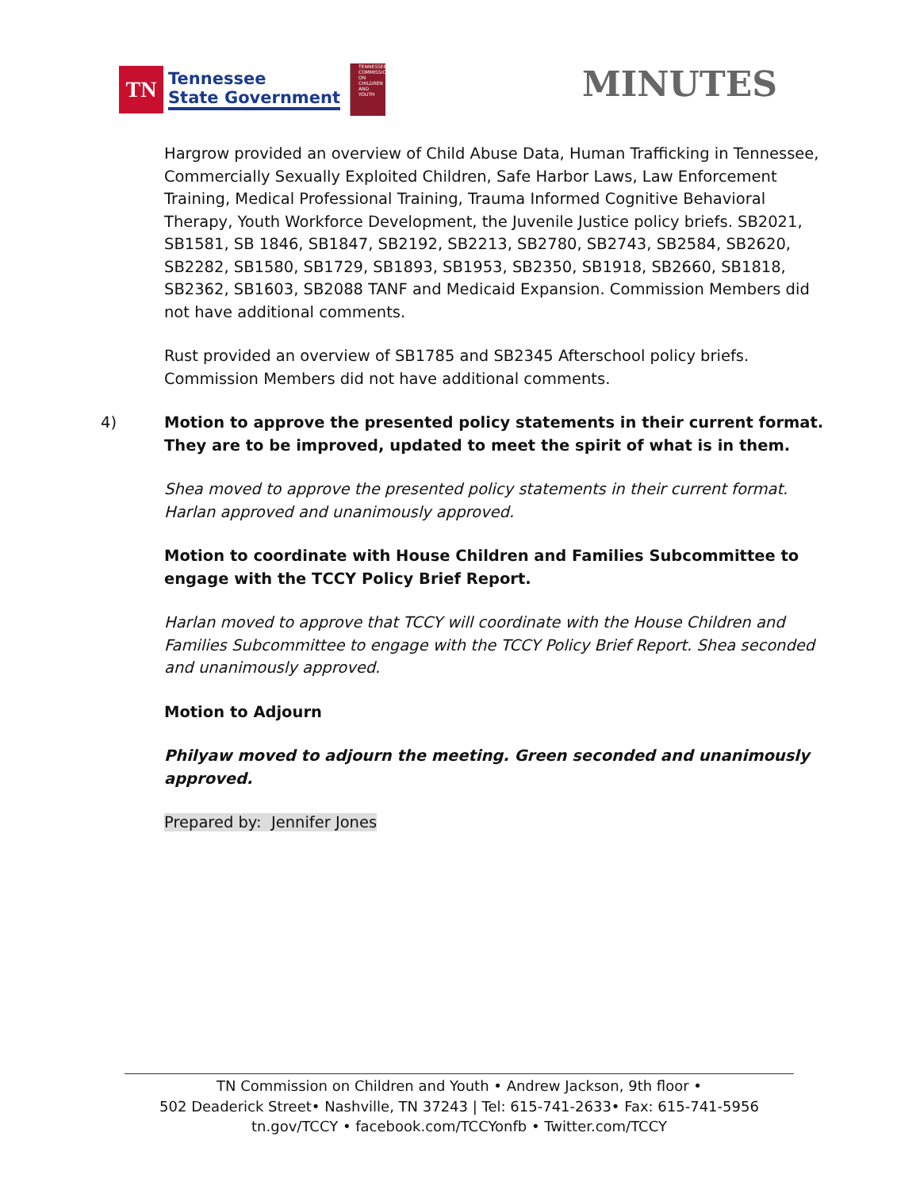TN
Tennessee
State Government
TENNESSEE COMMISSION ON CHILDREN AND YOUTH
MINUTES
Hargrow provided an overview of Child Abuse Data, Human Trafficking in Tennessee, Commercially Sexually Exploited Children, Safe Harbor Laws, Law Enforcement Training, Medical Professional Training, Trauma Informed Cognitive Behavioral Therapy, Youth Workforce Development, the Juvenile Justice policy briefs. SB2021, SB1581, SB 1846, SB1847, SB2192, SB2213, SB2780, SB2743, SB2584, SB2620, SB2282, SB1580, SB1729, SB1893, SB1953, SB2350, SB1918, SB2660, SB1818, SB2362, SB1603, SB2088 TANF and Medicaid Expansion. Commission Members did not have additional comments.
Rust provided an overview of SB1785 and SB2345 Afterschool policy briefs. Commission Members did not have additional comments.
4) Motion to approve the presented policy statements in their current format. They are to be improved, updated to meet the spirit of what is in them.
Shea moved to approve the presented policy statements in their current format. Harlan approved and unanimously approved.
Motion to coordinate with House Children and Families Subcommittee to engage with the TCCY Policy Brief Report.
Harlan moved to approve that TCCY will coordinate with the House Children and Families Subcommittee to engage with the TCCY Policy Brief Report. Shea seconded and unanimously approved.
Motion to Adjourn
Philyaw moved to adjourn the meeting. Green seconded and unanimously approved.
Prepared by: Jennifer Jones
TN Commission on Children and Youth • Andrew Jackson, 9th floor •
502 Deaderick Street• Nashville, TN 37243 | Tel: 615-741-2633• Fax: 615-741-5956
tn.gov/TCCY • facebook.com/TCCYonfb • Twitter.com/TCCY